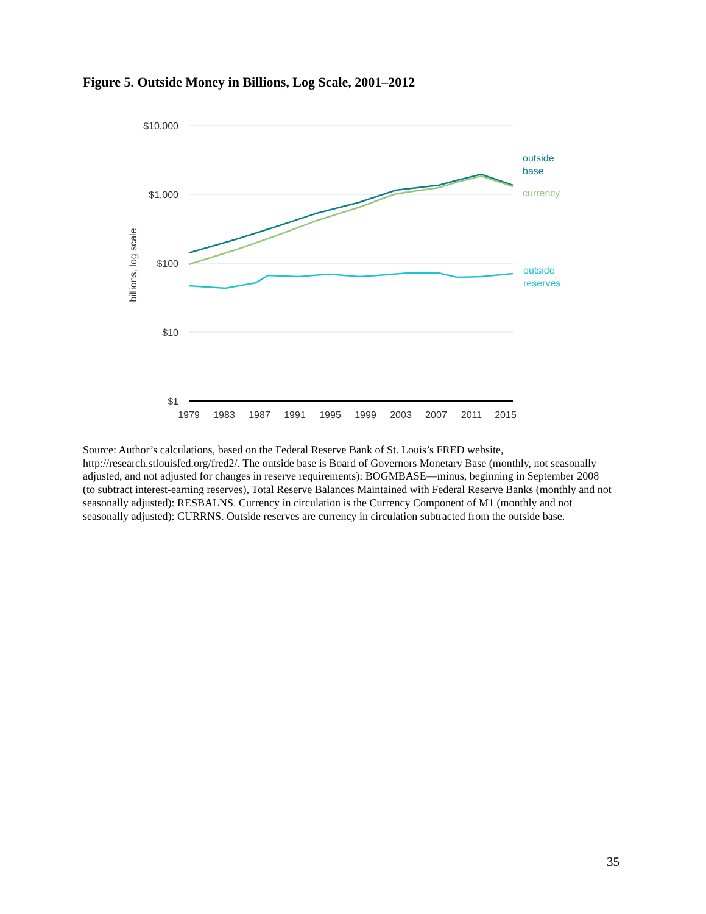Figure 5. Outside Money in Billions, Log Scale, 2001–2012
$10,000
$1,000
$100
$10
$1
billions, log scale
1979
1983
1987
1991
1995
1999
2003
2007
2011
2015
outside
base
currency
outside
reserves
Source: Author’s calculations, based on the Federal Reserve Bank of St. Louis’s FRED website, http://research.stlouisfed.org/fred2/. The outside base is Board of Governors Monetary Base (monthly, not seasonally adjusted, and not adjusted for changes in reserve requirements): BOGMBASE—minus, beginning in September 2008 (to subtract interest-earning reserves), Total Reserve Balances Maintained with Federal Reserve Banks (monthly and not seasonally adjusted): RESBALNS. Currency in circulation is the Currency Component of M1 (monthly and not seasonally adjusted): CURRNS. Outside reserves are currency in circulation subtracted from the outside base.
35